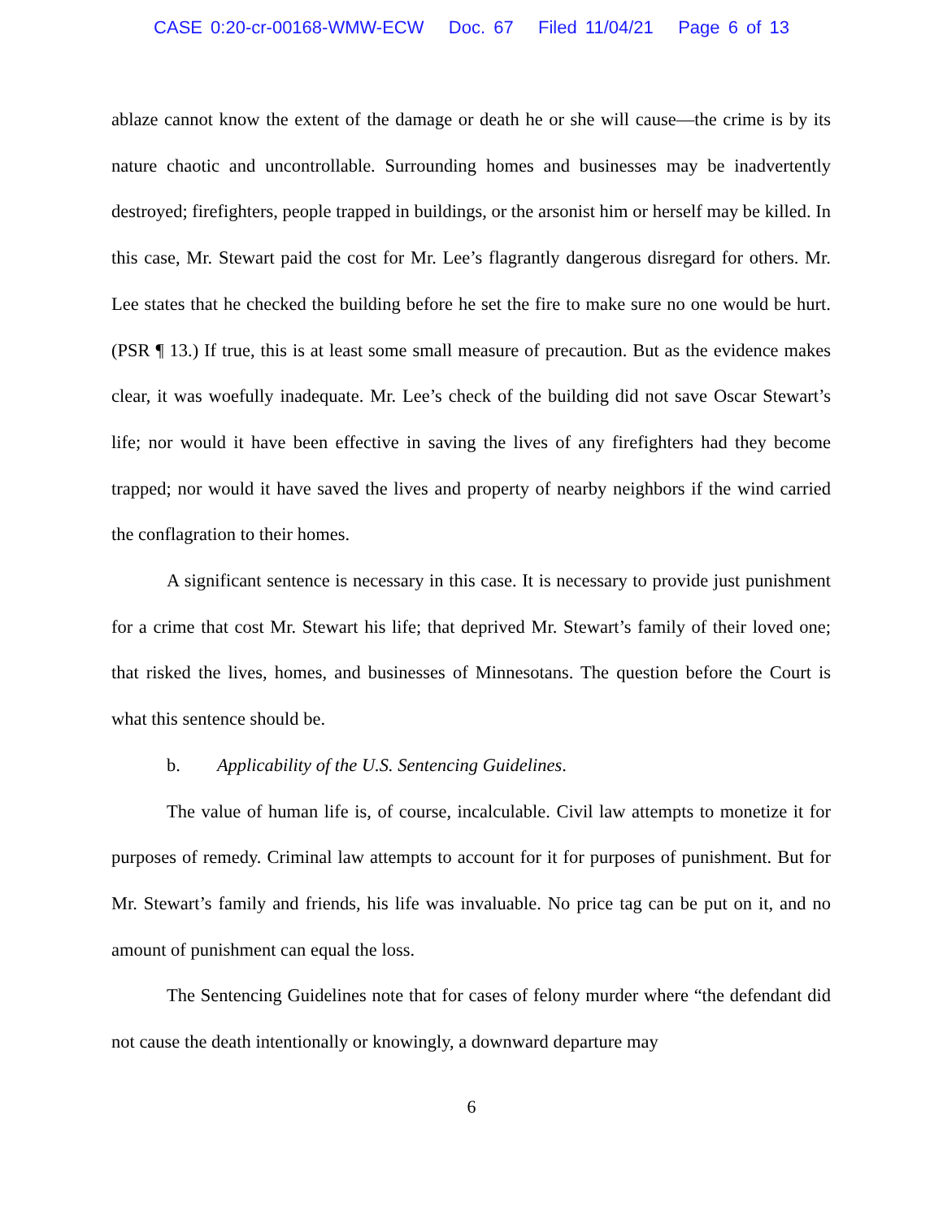CASE 0:20-cr-00168-WMW-ECW Doc. 67 Filed 11/04/21 Page 6 of 13
ablaze cannot know the extent of the damage or death he or she will cause—the crime is by its nature chaotic and uncontrollable. Surrounding homes and businesses may be inadvertently destroyed; firefighters, people trapped in buildings, or the arsonist him or herself may be killed. In this case, Mr. Stewart paid the cost for Mr. Lee’s flagrantly dangerous disregard for others. Mr. Lee states that he checked the building before he set the fire to make sure no one would be hurt. (PSR ¶ 13.) If true, this is at least some small measure of precaution. But as the evidence makes clear, it was woefully inadequate. Mr. Lee’s check of the building did not save Oscar Stewart’s life; nor would it have been effective in saving the lives of any firefighters had they become trapped; nor would it have saved the lives and property of nearby neighbors if the wind carried the conflagration to their homes.
A significant sentence is necessary in this case. It is necessary to provide just punishment for a crime that cost Mr. Stewart his life; that deprived Mr. Stewart’s family of their loved one; that risked the lives, homes, and businesses of Minnesotans. The question before the Court is what this sentence should be.
b. Applicability of the U.S. Sentencing Guidelines.
The value of human life is, of course, incalculable. Civil law attempts to monetize it for purposes of remedy. Criminal law attempts to account for it for purposes of punishment. But for Mr. Stewart’s family and friends, his life was invaluable. No price tag can be put on it, and no amount of punishment can equal the loss.
The Sentencing Guidelines note that for cases of felony murder where “the defendant did not cause the death intentionally or knowingly, a downward departure may
6